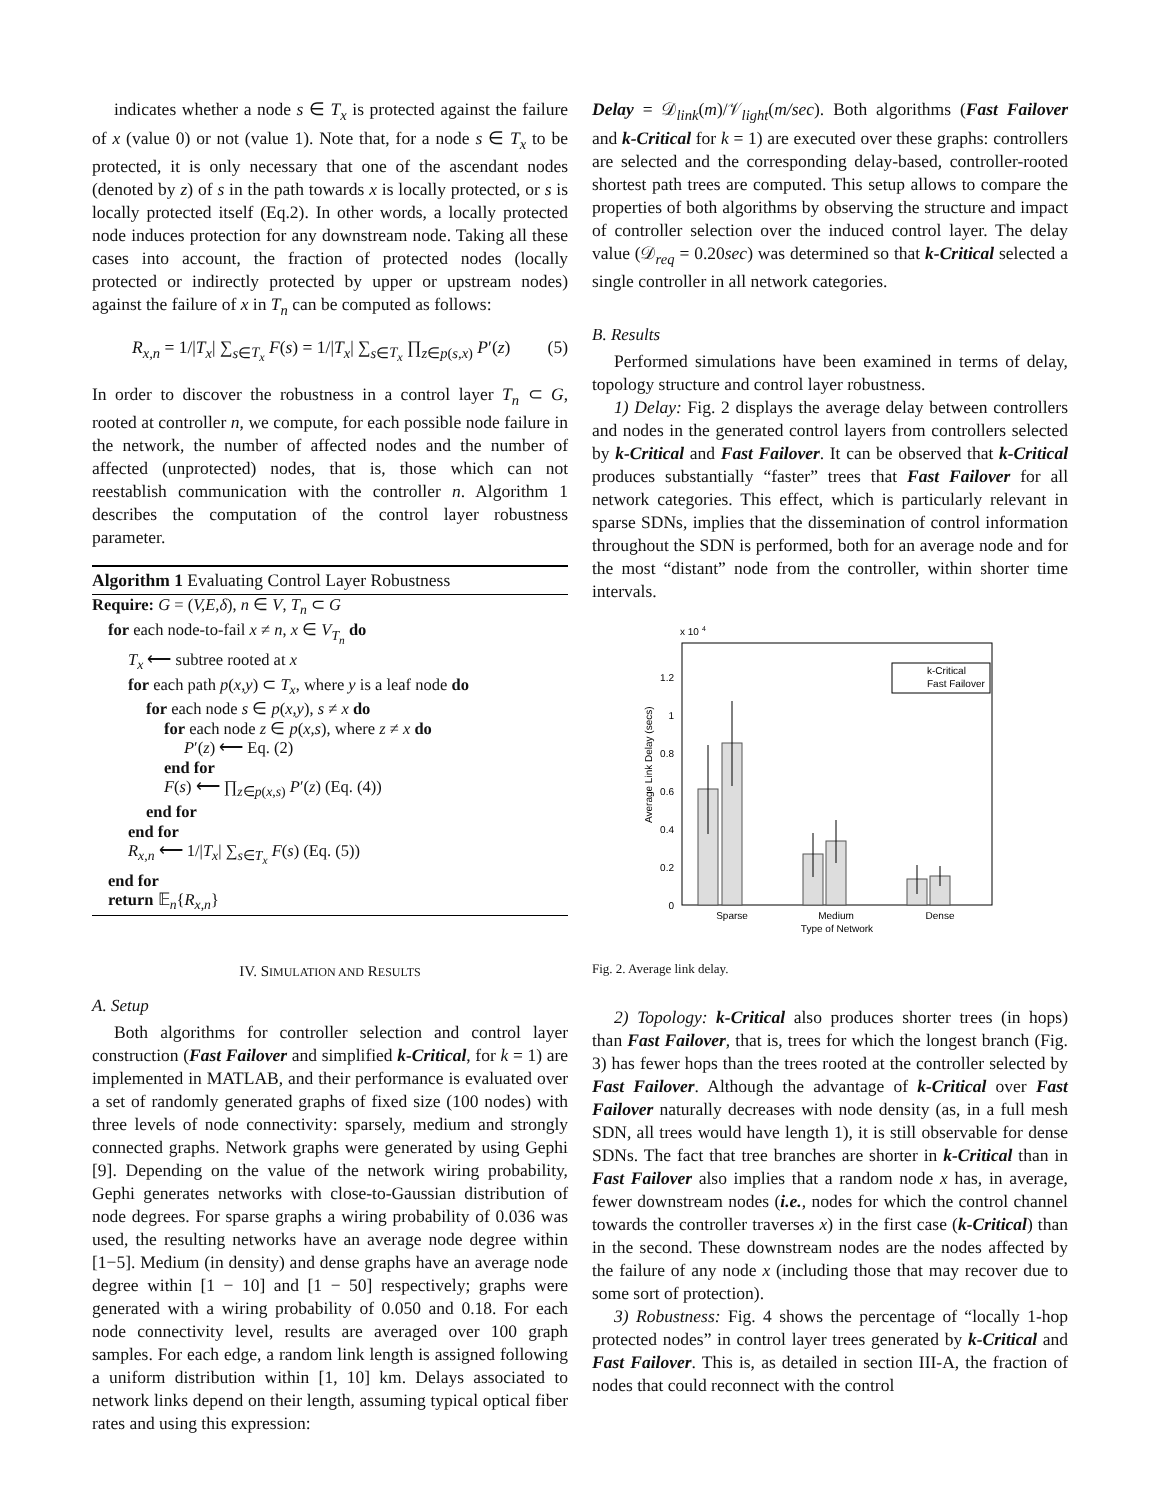indicates whether a node s ∈ T<sub>x</sub> is protected against the failure of x (value 0) or not (value 1). Note that, for a node s ∈ T<sub>x</sub> to be protected, it is only necessary that one of the ascendant nodes (denoted by z) of s in the path towards x is locally protected, or s is locally protected itself (Eq.2). In other words, a locally protected node induces protection for any downstream node. Taking all these cases into account, the fraction of protected nodes (locally protected or indirectly protected by upper or upstream nodes) against the failure of x in T<sub>n</sub> can be computed as follows:
R<sub>x,n</sub> = 1/|T<sub>x</sub>| ∑<sub>s∈T<sub>x</sub></sub> F(s) = 1/|T<sub>x</sub>| ∑<sub>s∈T<sub>x</sub></sub> ∏<sub>z∈p(s,x)</sub> P′(z) (5)
In order to discover the robustness in a control layer T<sub>n</sub> ⊂ G, rooted at controller n, we compute, for each possible node failure in the network, the number of affected nodes and the number of affected (unprotected) nodes, that is, those which can not reestablish communication with the controller n. Algorithm 1 describes the computation of the control layer robustness parameter.
Algorithm 1 Evaluating Control Layer Robustness
Require: G = (V,E,δ), n ∈ V, T<sub>n</sub> ⊂ G
for each node-to-fail x ≠ n, x ∈ V<sub>T<sub>n</sub></sub> do
T<sub>x</sub> ⟵ subtree rooted at x
for each path p(x,y) ⊂ T<sub>x</sub>, where y is a leaf node do
for each node s ∈ p(x,y), s ≠ x do
for each node z ∈ p(x,s), where z ≠ x do
P′(z) ⟵ Eq. (2)
end for
F(s) ⟵ ∏<sub>z∈p(x,s)</sub> P′(z) (Eq. (4))
end for
end for
R<sub>x,n</sub> ⟵ 1/|T<sub>x</sub>| ∑<sub>s∈T<sub>x</sub></sub> F(s) (Eq. (5))
end for
return 𝔼<sub>n</sub>{R<sub>x,n</sub>}
IV. SIMULATION AND RESULTS
A. Setup
Both algorithms for controller selection and control layer construction (Fast Failover and simplified k-Critical, for k = 1) are implemented in MATLAB, and their performance is evaluated over a set of randomly generated graphs of fixed size (100 nodes) with three levels of node connectivity: sparsely, medium and strongly connected graphs. Network graphs were generated by using Gephi [9]. Depending on the value of the network wiring probability, Gephi generates networks with close-to-Gaussian distribution of node degrees. For sparse graphs a wiring probability of 0.036 was used, the resulting networks have an average node degree within [1−5]. Medium (in density) and dense graphs have an average node degree within [1 − 10] and [1 − 50] respectively; graphs were generated with a wiring probability of 0.050 and 0.18. For each node connectivity level, results are averaged over 100 graph samples. For each edge, a random link length is assigned following a uniform distribution within [1, 10] km. Delays associated to network links depend on their length, assuming typical optical fiber rates and using this expression:
Delay = 𝒟<sub>link</sub>(m)/𝒱<sub>light</sub>(m/sec). Both algorithms (Fast Failover and k-Critical for k = 1) are executed over these graphs: controllers are selected and the corresponding delay-based, controller-rooted shortest path trees are computed. This setup allows to compare the properties of both algorithms by observing the structure and impact of controller selection over the induced control layer. The delay value (𝒟<sub>req</sub> = 0.20sec) was determined so that k-Critical selected a single controller in all network categories.
B. Results
Performed simulations have been examined in terms of delay, topology structure and control layer robustness.
1) Delay: Fig. 2 displays the average delay between controllers and nodes in the generated control layers from controllers selected by k-Critical and Fast Failover. It can be observed that k-Critical produces substantially “faster” trees that Fast Failover for all network categories. This effect, which is particularly relevant in sparse SDNs, implies that the dissemination of control information throughout the SDN is performed, both for an average node and for the most “distant” node from the controller, within shorter time intervals.
x 10
4
0
0.2
0.4
0.6
0.8
1
1.2
Average Link Delay (secs)
k-Critical
Fast Failover
Sparse
Medium
Dense
Type of Network
Fig. 2. Average link delay.
2) Topology: k-Critical also produces shorter trees (in hops) than Fast Failover, that is, trees for which the longest branch (Fig. 3) has fewer hops than the trees rooted at the controller selected by Fast Failover. Although the advantage of k-Critical over Fast Failover naturally decreases with node density (as, in a full mesh SDN, all trees would have length 1), it is still observable for dense SDNs. The fact that tree branches are shorter in k-Critical than in Fast Failover also implies that a random node x has, in average, fewer downstream nodes (i.e., nodes for which the control channel towards the controller traverses x) in the first case (k-Critical) than in the second. These downstream nodes are the nodes affected by the failure of any node x (including those that may recover due to some sort of protection).
3) Robustness: Fig. 4 shows the percentage of “locally 1-hop protected nodes” in control layer trees generated by k-Critical and Fast Failover. This is, as detailed in section III-A, the fraction of nodes that could reconnect with the control